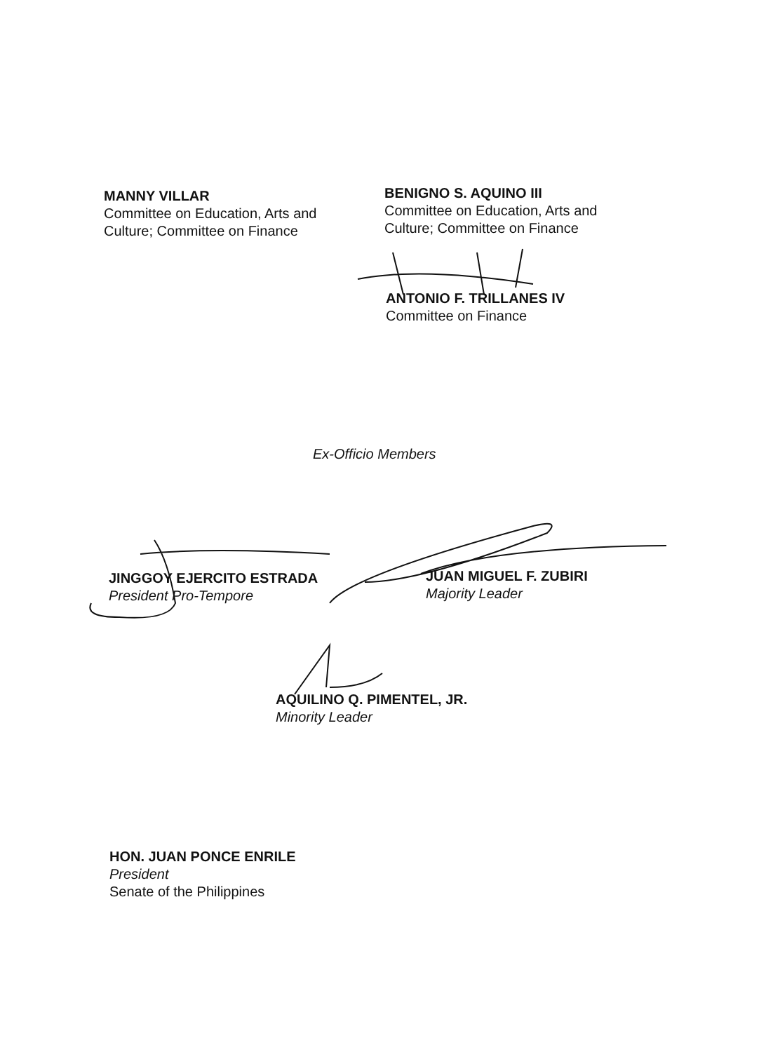MANNY VILLAR
Committee on Education, Arts and
Culture; Committee on Finance
BENIGNO S. AQUINO III
Committee on Education, Arts and
Culture; Committee on Finance
ANTONIO F. TRILLANES IV
Committee on Finance
Ex-Officio Members
JINGGOY EJERCITO ESTRADA
President Pro-Tempore
JUAN MIGUEL F. ZUBIRI
Majority Leader
AQUILINO Q. PIMENTEL, JR.
Minority Leader
HON. JUAN PONCE ENRILE
President
Senate of the Philippines